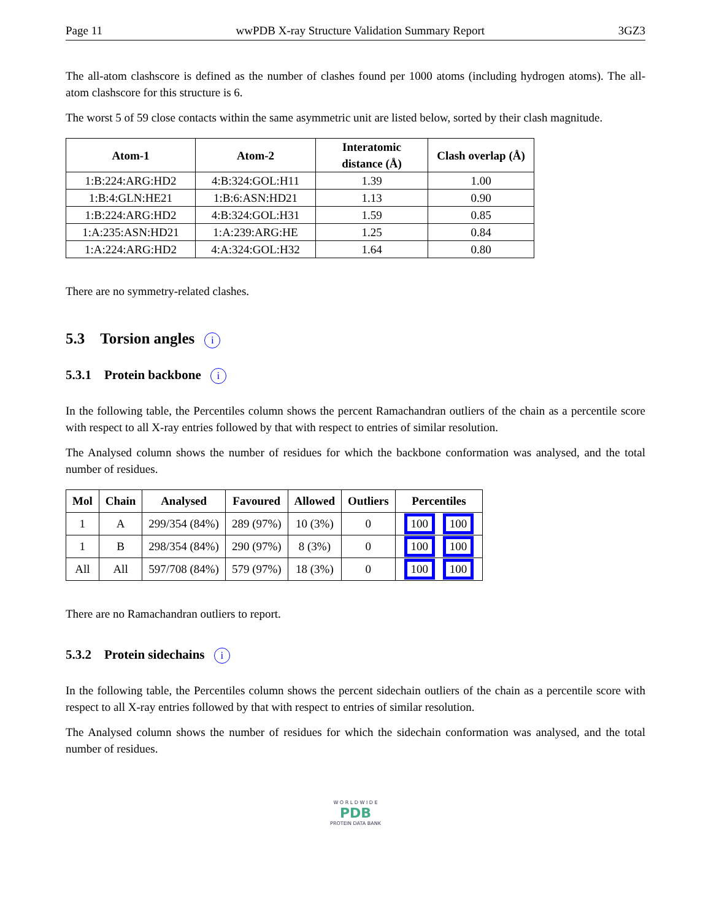Page 11 wwPDB X-ray Structure Validation Summary Report 3GZ3
The all-atom clashscore is defined as the number of clashes found per 1000 atoms (including hydrogen atoms). The all-atom clashscore for this structure is 6.
The worst 5 of 59 close contacts within the same asymmetric unit are listed below, sorted by their clash magnitude.
| Atom-1 | Atom-2 | Interatomic distance (Å) | Clash overlap (Å) |
| --- | --- | --- | --- |
| 1:B:224:ARG:HD2 | 4:B:324:GOL:H11 | 1.39 | 1.00 |
| 1:B:4:GLN:HE21 | 1:B:6:ASN:HD21 | 1.13 | 0.90 |
| 1:B:224:ARG:HD2 | 4:B:324:GOL:H31 | 1.59 | 0.85 |
| 1:A:235:ASN:HD21 | 1:A:239:ARG:HE | 1.25 | 0.84 |
| 1:A:224:ARG:HD2 | 4:A:324:GOL:H32 | 1.64 | 0.80 |
There are no symmetry-related clashes.
5.3 Torsion angles i
5.3.1 Protein backbone i
In the following table, the Percentiles column shows the percent Ramachandran outliers of the chain as a percentile score with respect to all X-ray entries followed by that with respect to entries of similar resolution.
The Analysed column shows the number of residues for which the backbone conformation was analysed, and the total number of residues.
| Mol | Chain | Analysed | Favoured | Allowed | Outliers | Percentiles |
| --- | --- | --- | --- | --- | --- | --- |
| 1 | A | 299/354 (84%) | 289 (97%) | 10 (3%) | 0 | 100 100 |
| 1 | B | 298/354 (84%) | 290 (97%) | 8 (3%) | 0 | 100 100 |
| All | All | 597/708 (84%) | 579 (97%) | 18 (3%) | 0 | 100 100 |
There are no Ramachandran outliers to report.
5.3.2 Protein sidechains i
In the following table, the Percentiles column shows the percent sidechain outliers of the chain as a percentile score with respect to all X-ray entries followed by that with respect to entries of similar resolution.
The Analysed column shows the number of residues for which the sidechain conformation was analysed, and the total number of residues.
W O R L D W I D E
PDB
PROTEIN DATA BANK